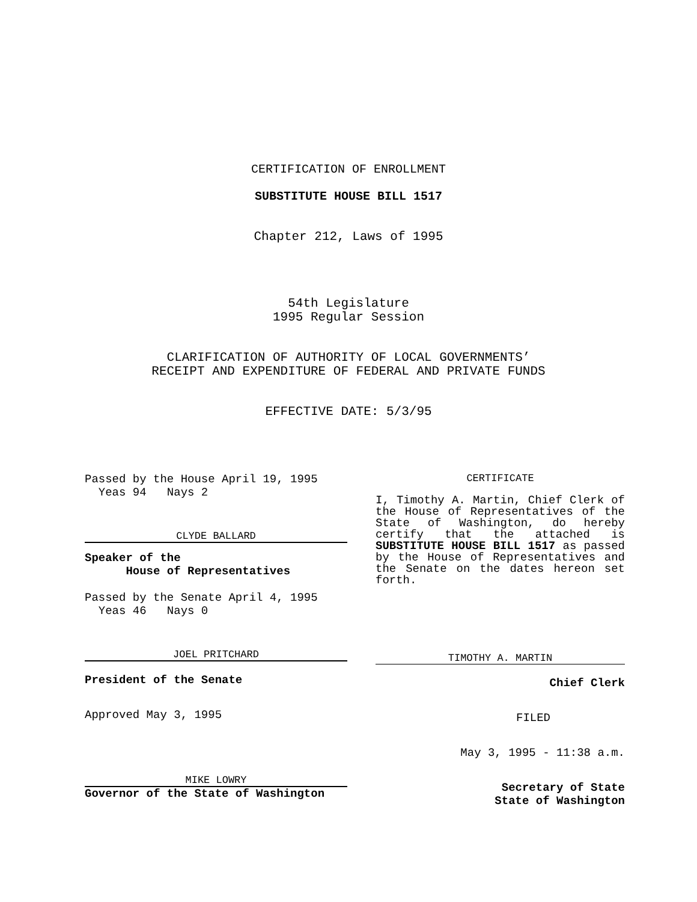CERTIFICATION OF ENROLLMENT
SUBSTITUTE HOUSE BILL 1517
Chapter 212, Laws of 1995
54th Legislature
1995 Regular Session
CLARIFICATION OF AUTHORITY OF LOCAL GOVERNMENTS’
RECEIPT AND EXPENDITURE OF FEDERAL AND PRIVATE FUNDS
EFFECTIVE DATE: 5/3/95
Passed by the House April 19, 1995
  Yeas 94   Nays 2
CLYDE BALLARD
Speaker of the
      House of Representatives
Passed by the Senate April 4, 1995
  Yeas 46   Nays 0
JOEL PRITCHARD
President of the Senate
Approved May 3, 1995
MIKE LOWRY
Governor of the State of Washington
CERTIFICATE
I, Timothy A. Martin, Chief Clerk of the House of Representatives of the State of Washington, do hereby certify that the attached is SUBSTITUTE HOUSE BILL 1517 as passed by the House of Representatives and the Senate on the dates hereon set forth.
TIMOTHY A. MARTIN
Chief Clerk
FILED
May 3, 1995 - 11:38 a.m.
Secretary of State
State of Washington